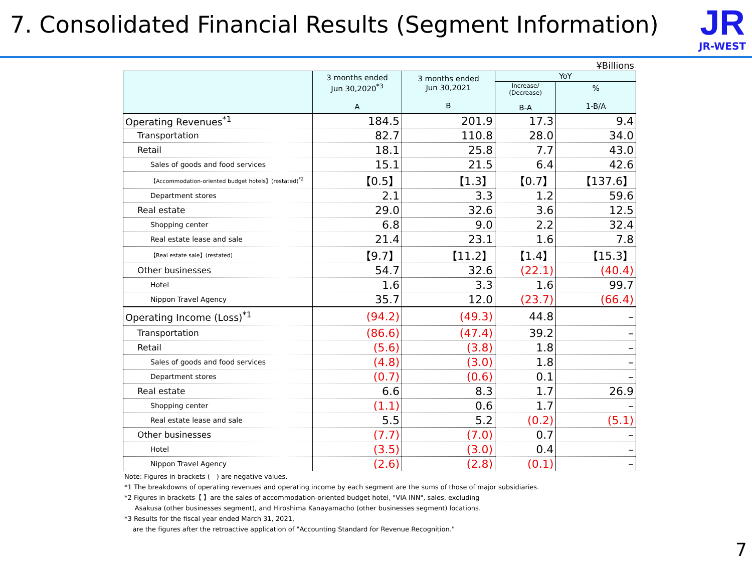7. Consolidated Financial Results (Segment Information)
JR
JR-WEST
¥Billions
| | 3 months ended Jun 30,2020<sup>*3</sup> A | 3 months ended Jun 30,2021 B | YoY | |
| --- | --- | --- | --- | --- |
| | | | Increase/ (Decrease) B-A | % 1-B/A |
| Operating Revenues<sup>*1</sup> | 184.5 | 201.9 | 17.3 | 9.4 |
| Transportation | 82.7 | 110.8 | 28.0 | 34.0 |
| Retail | 18.1 | 25.8 | 7.7 | 43.0 |
| Sales of goods and food services | 15.1 | 21.5 | 6.4 | 42.6 |
| 【Accommodation-oriented budget hotels】(restated)<sup>*2</sup> | 【0.5】 | 【1.3】 | 【0.7】 | 【137.6】 |
| Department stores | 2.1 | 3.3 | 1.2 | 59.6 |
| Real estate | 29.0 | 32.6 | 3.6 | 12.5 |
| Shopping center | 6.8 | 9.0 | 2.2 | 32.4 |
| Real estate lease and sale | 21.4 | 23.1 | 1.6 | 7.8 |
| 【Real estate sale】(restated) | 【9.7】 | 【11.2】 | 【1.4】 | 【15.3】 |
| Other businesses | 54.7 | 32.6 | (22.1) | (40.4) |
| Hotel | 1.6 | 3.3 | 1.6 | 99.7 |
| Nippon Travel Agency | 35.7 | 12.0 | (23.7) | (66.4) |
| Operating Income (Loss)<sup>*1</sup> | (94.2) | (49.3) | 44.8 | – |
| Transportation | (86.6) | (47.4) | 39.2 | – |
| Retail | (5.6) | (3.8) | 1.8 | – |
| Sales of goods and food services | (4.8) | (3.0) | 1.8 | – |
| Department stores | (0.7) | (0.6) | 0.1 | – |
| Real estate | 6.6 | 8.3 | 1.7 | 26.9 |
| Shopping center | (1.1) | 0.6 | 1.7 | – |
| Real estate lease and sale | 5.5 | 5.2 | (0.2) | (5.1) |
| Other businesses | (7.7) | (7.0) | 0.7 | – |
| Hotel | (3.5) | (3.0) | 0.4 | – |
| Nippon Travel Agency | (2.6) | (2.8) | (0.1) | – |
Note: Figures in brackets (　) are negative values.
*1 The breakdowns of operating revenues and operating income by each segment are the sums of those of major subsidiaries.
*2 Figures in brackets【 】are the sales of accommodation-oriented budget hotel, "VIA INN", sales, excluding
Asakusa (other businesses segment), and Hiroshima Kanayamacho (other businesses segment) locations.
*3 Results for the fiscal year ended March 31, 2021,
are the figures after the retroactive application of "Accounting Standard for Revenue Recognition."
7